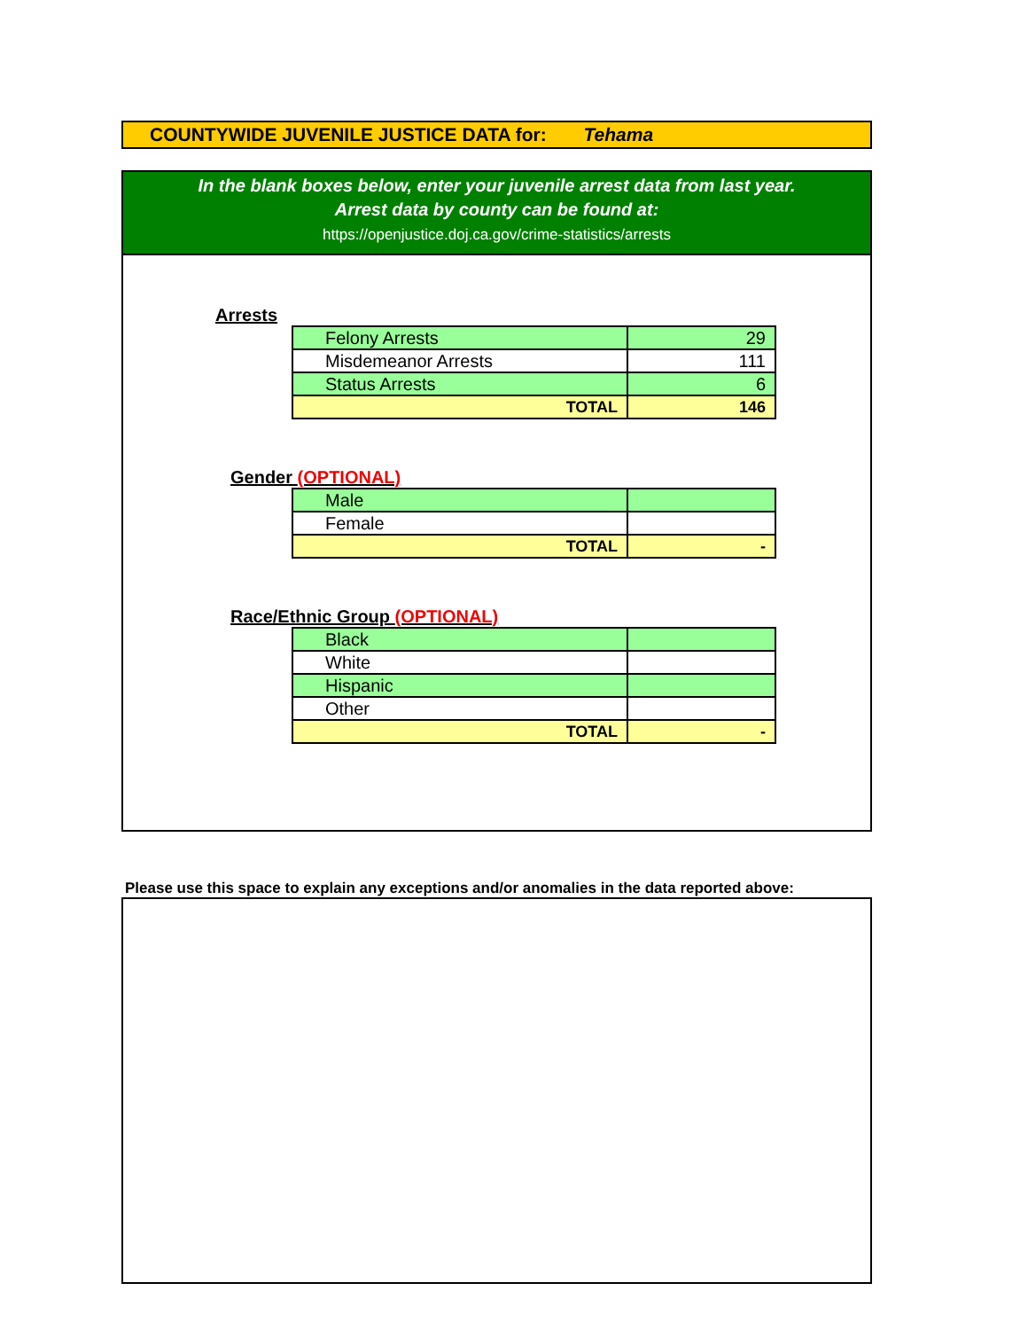COUNTYWIDE JUVENILE JUSTICE DATA for: Tehama
In the blank boxes below, enter your juvenile arrest data from last year.
Arrest data by county can be found at:
https://openjustice.doj.ca.gov/crime-statistics/arrests
Arrests
| Felony Arrests | 29 |
| Misdemeanor Arrests | 111 |
| Status Arrests | 6 |
| TOTAL | 146 |
Gender (OPTIONAL)
| Male | |
| Female | |
| TOTAL | - |
Race/Ethnic Group (OPTIONAL)
| Black | |
| White | |
| Hispanic | |
| Other | |
| TOTAL | - |
Please use this space to explain any exceptions and/or anomalies in the data reported above: